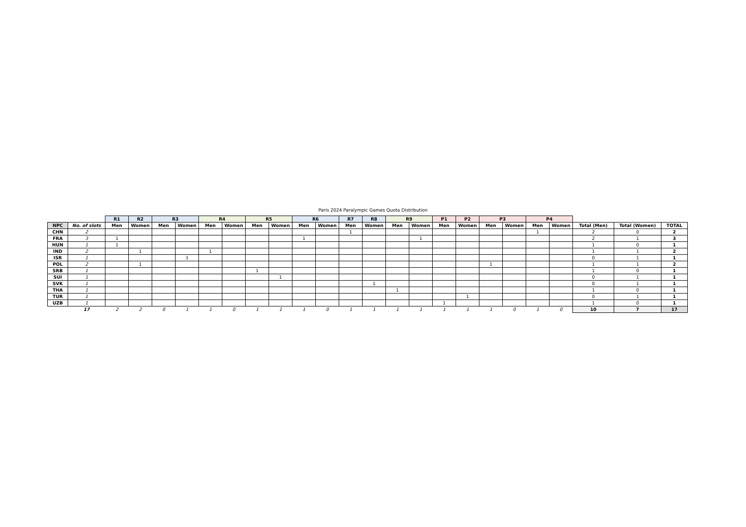Paris 2024 Paralympic Games Quota Distribution
| | | R1 | R2 | R3 | | R4 | | R5 | | R6 | | R7 | R8 | R9 | | P1 | P2 | P3 | | P4 | | | | |
| --- | --- | --- | --- | --- | --- | --- | --- | --- | --- | --- | --- | --- | --- | --- | --- | --- | --- | --- | --- | --- | --- | --- | --- | --- |
| NPC | No. of slots | Men | Women | Men | Women | Men | Women | Men | Women | Men | Women | Men | Women | Men | Women | Men | Women | Men | Women | Men | Women | Total (Men) | Total (Women) | TOTAL |
| CHN | 2 | | | | | | | | | | | 1 | | | | | | | | 1 | | 2 | 0 | 2 |
| FRA | 3 | 1 | | | | | | | | 1 | | | | | 1 | | | | | | | 2 | 1 | 3 |
| HUN | 1 | 1 | | | | | | | | | | | | | | | | | | | | 1 | 0 | 1 |
| IND | 2 | | 1 | | | 1 | | | | | | | | | | | | | | | | 1 | 1 | 2 |
| ISR | 1 | | | | 1 | | | | | | | | | | | | | | | | | 0 | 1 | 1 |
| POL | 2 | | 1 | | | | | | | | | | | | | | | 1 | | | | 1 | 1 | 2 |
| SRB | 1 | | | | | | | 1 | | | | | | | | | | | | | | 1 | 0 | 1 |
| SUI | 1 | | | | | | | | 1 | | | | | | | | | | | | | 0 | 1 | 1 |
| SVK | 1 | | | | | | | | | | | | 1 | | | | | | | | | 0 | 1 | 1 |
| THA | 1 | | | | | | | | | | | | | 1 | | | | | | | | 1 | 0 | 1 |
| TUR | 1 | | | | | | | | | | | | | | | | 1 | | | | | 0 | 1 | 1 |
| UZB | 1 | | | | | | | | | | | | | | | 1 | | | | | | 1 | 0 | 1 |
| | 17 | 2 | 2 | 0 | 1 | 1 | 0 | 1 | 1 | 1 | 0 | 1 | 1 | 1 | 1 | 1 | 1 | 1 | 0 | 1 | 0 | 10 | 7 | 17 |